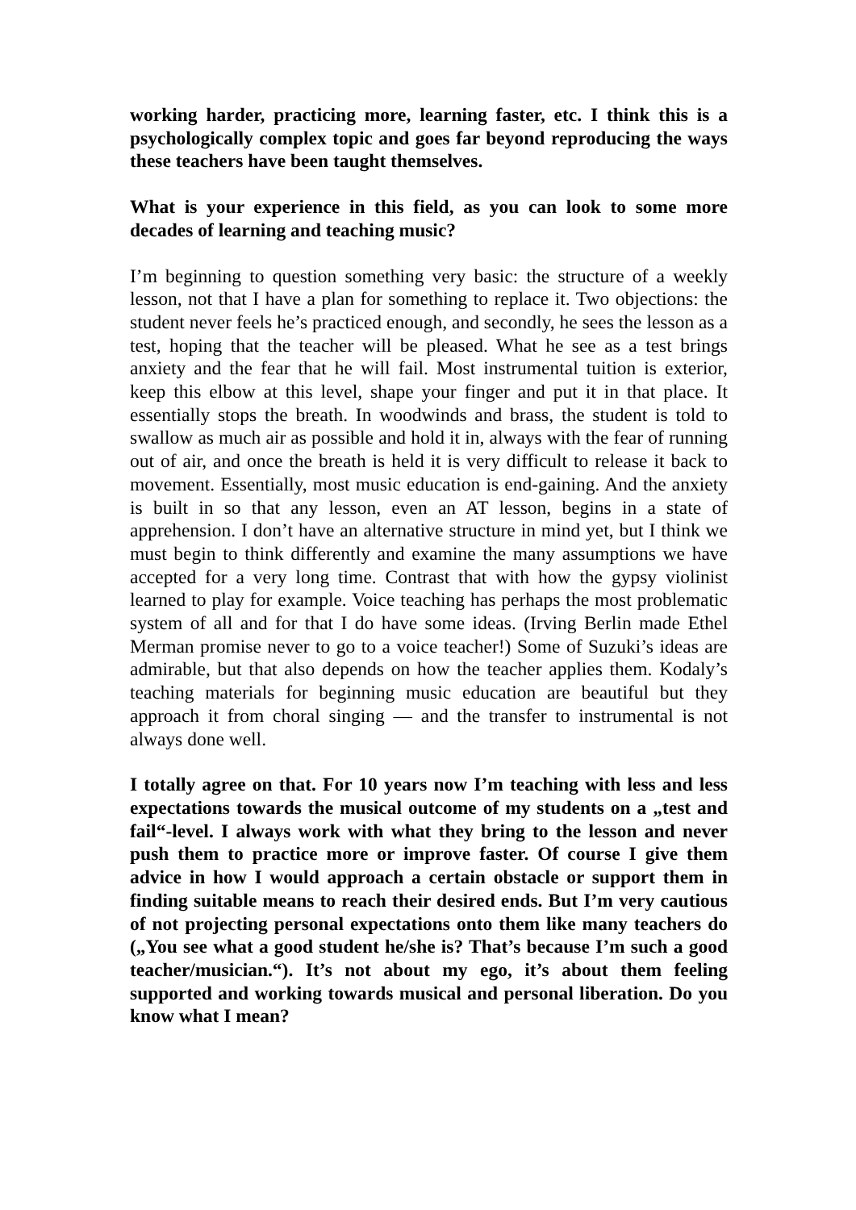working harder, practicing more, learning faster, etc. I think this is a psychologically complex topic and goes far beyond reproducing the ways these teachers have been taught themselves.
What is your experience in this field, as you can look to some more decades of learning and teaching music?
I’m beginning to question something very basic: the structure of a weekly lesson, not that I have a plan for something to replace it. Two objections: the student never feels he’s practiced enough, and secondly, he sees the lesson as a test, hoping that the teacher will be pleased. What he see as a test brings anxiety and the fear that he will fail. Most instrumental tuition is exterior, keep this elbow at this level, shape your finger and put it in that place. It essentially stops the breath. In woodwinds and brass, the student is told to swallow as much air as possible and hold it in, always with the fear of running out of air, and once the breath is held it is very difficult to release it back to movement. Essentially, most music education is end-gaining. And the anxiety is built in so that any lesson, even an AT lesson, begins in a state of apprehension. I don’t have an alternative structure in mind yet, but I think we must begin to think differently and examine the many assumptions we have accepted for a very long time. Contrast that with how the gypsy violinist learned to play for example. Voice teaching has perhaps the most problematic system of all and for that I do have some ideas. (Irving Berlin made Ethel Merman promise never to go to a voice teacher!) Some of Suzuki’s ideas are admirable, but that also depends on how the teacher applies them. Kodaly’s teaching materials for beginning music education are beautiful but they approach it from choral singing — and the transfer to instrumental is not always done well.
I totally agree on that. For 10 years now I’m teaching with less and less expectations towards the musical outcome of my students on a „test and fail“-level. I always work with what they bring to the lesson and never push them to practice more or improve faster. Of course I give them advice in how I would approach a certain obstacle or support them in finding suitable means to reach their desired ends. But I’m very cautious of not projecting personal expectations onto them like many teachers do („You see what a good student he/she is? That’s because I’m such a good teacher/musician.“). It’s not about my ego, it’s about them feeling supported and working towards musical and personal liberation. Do you know what I mean?